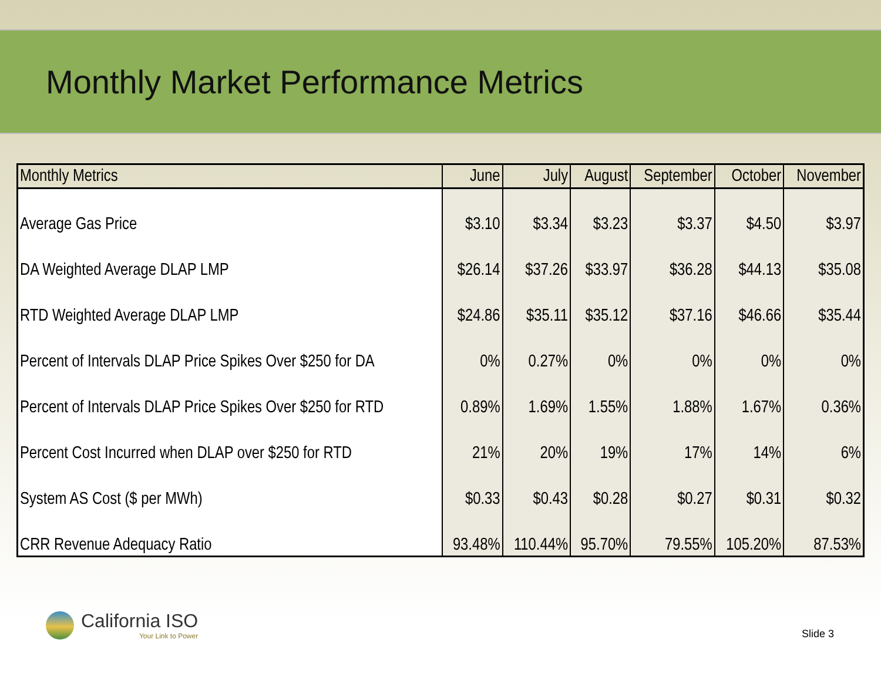Monthly Market Performance Metrics
| Monthly Metrics | June | July | August | September | October | November |
| --- | --- | --- | --- | --- | --- | --- |
| Average Gas Price | $3.10 | $3.34 | $3.23 | $3.37 | $4.50 | $3.97 |
| DA Weighted Average DLAP LMP | $26.14 | $37.26 | $33.97 | $36.28 | $44.13 | $35.08 |
| RTD Weighted Average DLAP LMP | $24.86 | $35.11 | $35.12 | $37.16 | $46.66 | $35.44 |
| Percent of Intervals DLAP Price Spikes Over $250 for DA | 0% | 0.27% | 0% | 0% | 0% | 0% |
| Percent of Intervals DLAP Price Spikes Over $250 for RTD | 0.89% | 1.69% | 1.55% | 1.88% | 1.67% | 0.36% |
| Percent Cost Incurred when DLAP over $250 for RTD | 21% | 20% | 19% | 17% | 14% | 6% |
| System AS Cost ($ per MWh) | $0.33 | $0.43 | $0.28 | $0.27 | $0.31 | $0.32 |
| CRR Revenue Adequacy Ratio | 93.48% | 110.44% | 95.70% | 79.55% | 105.20% | 87.53% |
California ISO
Your Link to Power
Slide 3